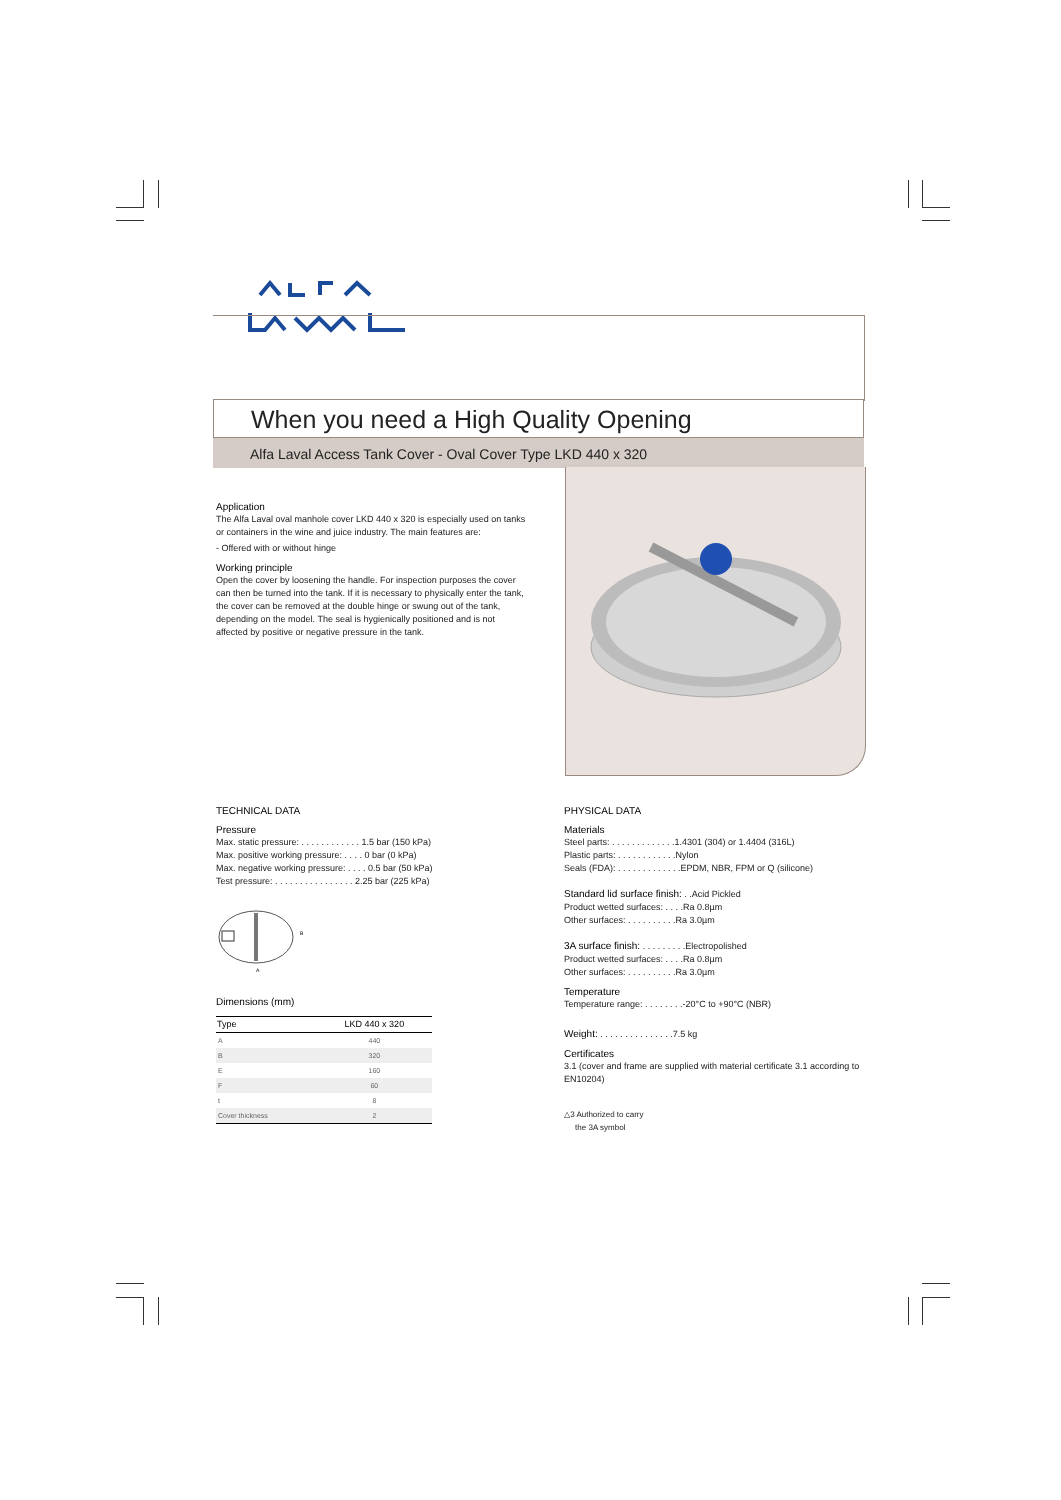When you need a High Quality Opening
Alfa Laval Access Tank Cover - Oval Cover Type LKD 440 x 320
Application
The Alfa Laval oval manhole cover LKD 440 x 320 is especially used on tanks or containers in the wine and juice industry. The main features are:
- Offered with or without hinge
Working principle
Open the cover by loosening the handle. For inspection purposes the cover can then be turned into the tank. If it is necessary to physically enter the tank, the cover can be removed at the double hinge or swung out of the tank, depending on the model. The seal is hygienically positioned and is not affected by positive or negative pressure in the tank.
TECHNICAL DATA
Pressure
Max. static pressure: . . . . . . . . . . . . 1.5 bar (150 kPa)
Max. positive working pressure: . . . . 0 bar (0 kPa)
Max. negative working pressure: . . . . 0.5 bar (50 kPa)
Test pressure: . . . . . . . . . . . . . . . . 2.25 bar (225 kPa)
A
B
Dimensions (mm)
| Type | LKD 440 x 320 |
| --- | --- |
| A | 440 |
| B | 320 |
| E | 160 |
| F | 60 |
| t | 8 |
| Cover thickness | 2 |
PHYSICAL DATA
Materials
Steel parts: . . . . . . . . . . . . .1.4301 (304) or 1.4404 (316L)
Plastic parts: . . . . . . . . . . . .Nylon
Seals (FDA): . . . . . . . . . . . . .EPDM, NBR, FPM or Q (silicone)
Standard lid surface finish: . .Acid Pickled
Product wetted surfaces: . . . .Ra 0.8µm
Other surfaces: . . . . . . . . . .Ra 3.0µm
3A surface finish: . . . . . . . . .Electropolished
Product wetted surfaces: . . . .Ra 0.8µm
Other surfaces: . . . . . . . . . .Ra 3.0µm
Temperature
Temperature range: . . . . . . . .-20°C to +90°C (NBR)
Weight: . . . . . . . . . . . . . . .7.5 kg
Certificates
3.1 (cover and frame are supplied with material certificate 3.1 according to EN10204)
△3 Authorized to carry
the 3A symbol